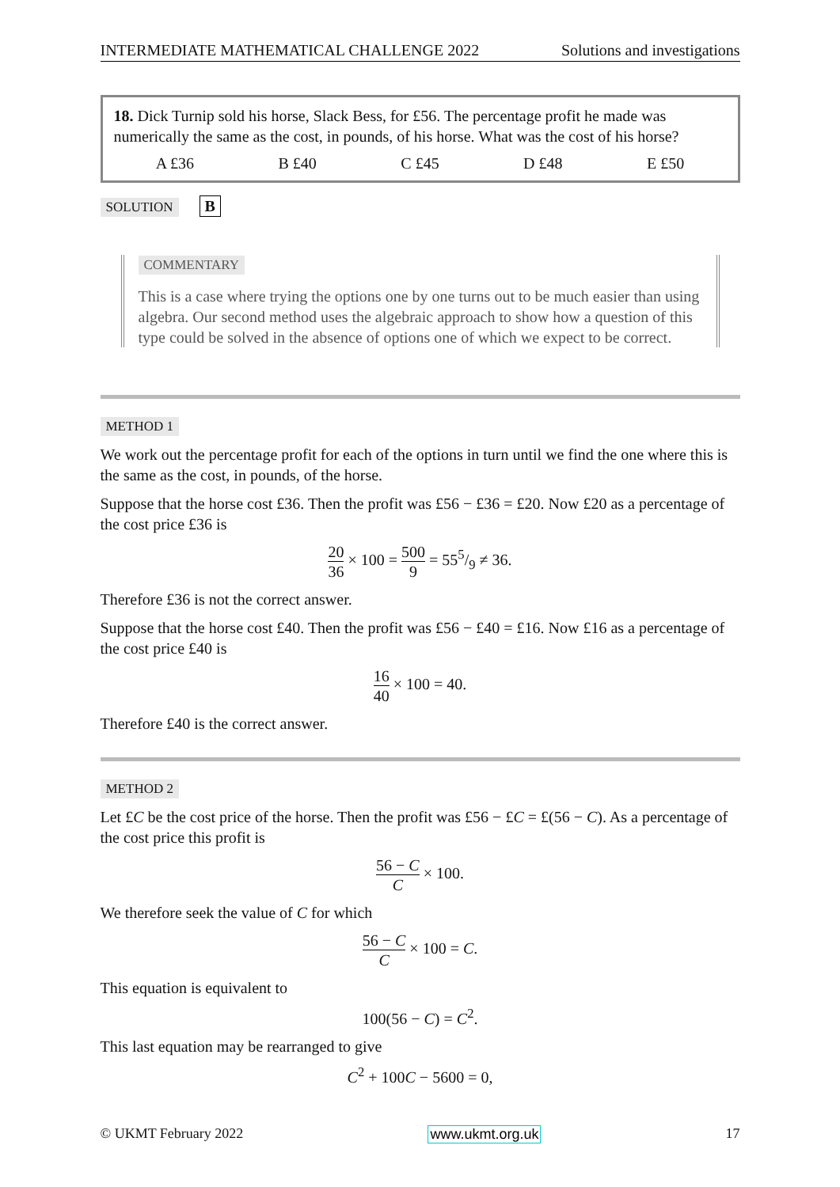INTERMEDIATE MATHEMATICAL CHALLENGE 2022 Solutions and investigations
18. Dick Turnip sold his horse, Slack Bess, for £56. The percentage profit he made was numerically the same as the cost, in pounds, of his horse. What was the cost of his horse?
A £36 B £40 C £45 D £48 E £50
SOLUTION B
COMMENTARY
This is a case where trying the options one by one turns out to be much easier than using algebra. Our second method uses the algebraic approach to show how a question of this type could be solved in the absence of options one of which we expect to be correct.
METHOD 1
We work out the percentage profit for each of the options in turn until we find the one where this is the same as the cost, in pounds, of the horse.
Suppose that the horse cost £36. Then the profit was £56 − £36 = £20. Now £20 as a percentage of the cost price £36 is
20 36 × 100 = 500 9 = 555/9 ≠ 36.
Therefore £36 is not the correct answer.
Suppose that the horse cost £40. Then the profit was £56 − £40 = £16. Now £16 as a percentage of the cost price £40 is
16 40 × 100 = 40.
Therefore £40 is the correct answer.
METHOD 2
Let £C be the cost price of the horse. Then the profit was £56 − £C = £(56 − C). As a percentage of the cost price this profit is
56 − C C × 100.
We therefore seek the value of C for which
56 − C C × 100 = C.
This equation is equivalent to
100(56 − C) = C<sup>2</sup>.
This last equation may be rearranged to give
C<sup>2</sup> + 100C − 5600 = 0,
© UKMT February 2022 www.ukmt.org.uk 17